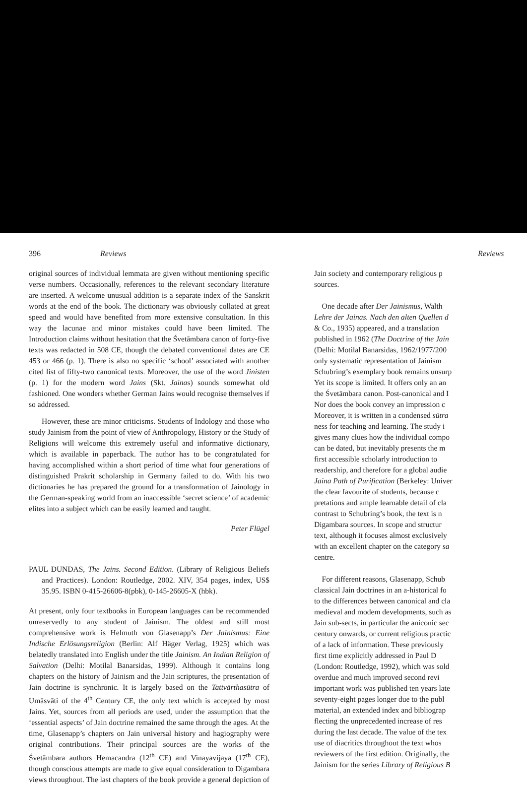396 Reviews
original sources of individual lemmata are given without mentioning specific verse numbers. Occasionally, references to the relevant secondary literature are inserted. A welcome unusual addition is a separate index of the Sanskrit words at the end of the book. The dictionary was obviously collated at great speed and would have benefited from more extensive consultation. In this way the lacunae and minor mistakes could have been limited. The Introduction claims without hesitation that the Śvetāmbara canon of forty-five texts was redacted in 508 CE, though the debated conventional dates are CE 453 or 466 (p. 1). There is also no specific ‘school’ associated with another cited list of fifty-two canonical texts. Moreover, the use of the word Jinisten (p. 1) for the modern word Jains (Skt. Jainas) sounds somewhat old fashioned. One wonders whether German Jains would recognise themselves if so addressed.
However, these are minor criticisms. Students of Indology and those who study Jainism from the point of view of Anthropology, History or the Study of Religions will welcome this extremely useful and informative dictionary, which is available in paperback. The author has to be congratulated for having accomplished within a short period of time what four generations of distinguished Prakrit scholarship in Germany failed to do. With his two dictionaries he has prepared the ground for a transformation of Jainology in the German-speaking world from an inaccessible ‘secret science’ of academic elites into a subject which can be easily learned and taught.
Peter Flügel
PAUL DUNDAS, The Jains. Second Edition. (Library of Religious Beliefs and Practices). London: Routledge, 2002. XIV, 354 pages, index, US$ 35.95. ISBN 0-415-26606-8(pbk), 0-145-26605-X (hbk).
At present, only four textbooks in European languages can be recommended unreservedly to any student of Jainism. The oldest and still most comprehensive work is Helmuth von Glasenapp’s Der Jainismus: Eine Indische Erlösungsreligion (Berlin: Alf Häger Verlag, 1925) which was belatedly translated into English under the title Jainism. An Indian Religion of Salvation (Delhi: Motilal Banarsidas, 1999). Although it contains long chapters on the history of Jainism and the Jain scriptures, the presentation of Jain doctrine is synchronic. It is largely based on the Tattvārthasūtra of Umāsvāti of the 4<sup>th</sup> Century CE, the only text which is accepted by most Jains. Yet, sources from all periods are used, under the assumption that the ‘essential aspects’ of Jain doctrine remained the same through the ages. At the time, Glasenapp’s chapters on Jain universal history and hagiography were original contributions. Their principal sources are the works of the Śvetāmbara authors Hemacandra (12<sup>th</sup> CE) and Vinayavijaya (17<sup>th</sup> CE), though conscious attempts are made to give equal consideration to Digambara views throughout. The last chapters of the book provide a general depiction of
Reviews
Jain society and contemporary religious p
sources.
One decade after Der Jainismus, Walth
Lehre der Jainas. Nach den alten Quellen d
& Co., 1935) appeared, and a translation
published in 1962 (The Doctrine of the Jain
(Delhi: Motilal Banarsidas, 1962/1977/200
only systematic representation of Jainism
Schubring’s exemplary book remains unsurp
Yet its scope is limited. It offers only an an
the Śvetāmbara canon. Post-canonical and I
Nor does the book convey an impression c
Moreover, it is written in a condensed sūtra
ness for teaching and learning. The study i
gives many clues how the individual compo
can be dated, but inevitably presents the m
first accessible scholarly introduction to
readership, and therefore for a global audie
Jaina Path of Purification (Berkeley: Univer
the clear favourite of students, because c
pretations and ample learnable detail of cla
contrast to Schubring’s book, the text is n
Digambara sources. In scope and structur
text, although it focuses almost exclusively
with an excellent chapter on the category sa
centre.
For different reasons, Glasenapp, Schub
classical Jain doctrines in an a-historical fo
to the differences between canonical and cla
medieval and modem developments, such as
Jain sub-sects, in particular the aniconic sec
century onwards, or current religious practic
of a lack of information. These previously
first time explicitly addressed in Paul D
(London: Routledge, 1992), which was sold
overdue and much improved second revi
important work was published ten years late
seventy-eight pages longer due to the publ
material, an extended index and bibliograp
flecting the unprecedented increase of res
during the last decade. The value of the tex
use of diacritics throughout the text whos
reviewers of the first edition. Originally, the
Jainism for the series Library of Religious B